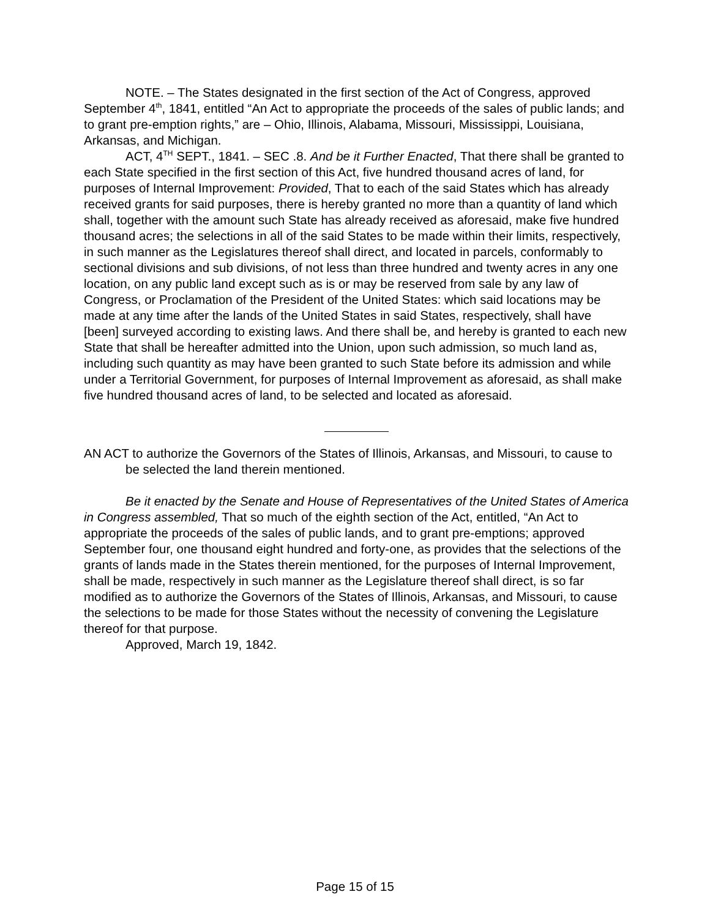NOTE. – The States designated in the first section of the Act of Congress, approved September 4<sup>th</sup>, 1841, entitled “An Act to appropriate the proceeds of the sales of public lands; and to grant pre-emption rights,” are – Ohio, Illinois, Alabama, Missouri, Mississippi, Louisiana, Arkansas, and Michigan.
ACT, 4<sup>TH</sup> SEPT., 1841. – SEC .8. And be it Further Enacted, That there shall be granted to each State specified in the first section of this Act, five hundred thousand acres of land, for purposes of Internal Improvement: Provided, That to each of the said States which has already received grants for said purposes, there is hereby granted no more than a quantity of land which shall, together with the amount such State has already received as aforesaid, make five hundred thousand acres; the selections in all of the said States to be made within their limits, respectively, in such manner as the Legislatures thereof shall direct, and located in parcels, conformably to sectional divisions and sub divisions, of not less than three hundred and twenty acres in any one location, on any public land except such as is or may be reserved from sale by any law of Congress, or Proclamation of the President of the United States: which said locations may be made at any time after the lands of the United States in said States, respectively, shall have [been] surveyed according to existing laws. And there shall be, and hereby is granted to each new State that shall be hereafter admitted into the Union, upon such admission, so much land as, including such quantity as may have been granted to such State before its admission and while under a Territorial Government, for purposes of Internal Improvement as aforesaid, as shall make five hundred thousand acres of land, to be selected and located as aforesaid.
AN ACT to authorize the Governors of the States of Illinois, Arkansas, and Missouri, to cause to be selected the land therein mentioned.
Be it enacted by the Senate and House of Representatives of the United States of America in Congress assembled, That so much of the eighth section of the Act, entitled, “An Act to appropriate the proceeds of the sales of public lands, and to grant pre-emptions; approved September four, one thousand eight hundred and forty-one, as provides that the selections of the grants of lands made in the States therein mentioned, for the purposes of Internal Improvement, shall be made, respectively in such manner as the Legislature thereof shall direct, is so far modified as to authorize the Governors of the States of Illinois, Arkansas, and Missouri, to cause the selections to be made for those States without the necessity of convening the Legislature thereof for that purpose.
Approved, March 19, 1842.
Page 15 of 15